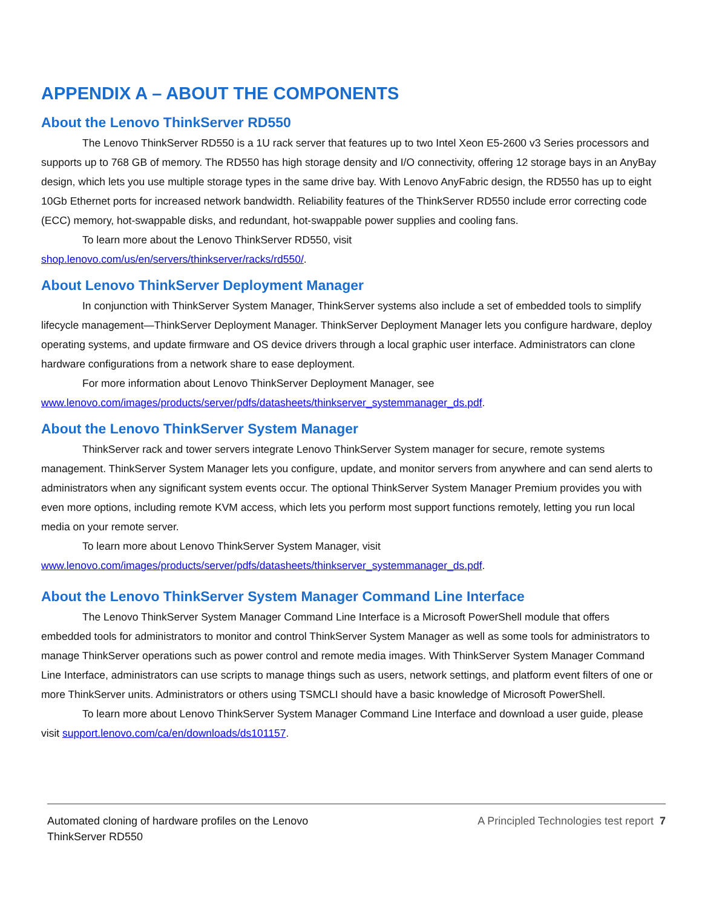APPENDIX A – ABOUT THE COMPONENTS
About the Lenovo ThinkServer RD550
The Lenovo ThinkServer RD550 is a 1U rack server that features up to two Intel Xeon E5-2600 v3 Series processors and supports up to 768 GB of memory. The RD550 has high storage density and I/O connectivity, offering 12 storage bays in an AnyBay design, which lets you use multiple storage types in the same drive bay. With Lenovo AnyFabric design, the RD550 has up to eight 10Gb Ethernet ports for increased network bandwidth. Reliability features of the ThinkServer RD550 include error correcting code (ECC) memory, hot-swappable disks, and redundant, hot-swappable power supplies and cooling fans.
To learn more about the Lenovo ThinkServer RD550, visit
shop.lenovo.com/us/en/servers/thinkserver/racks/rd550/.
About Lenovo ThinkServer Deployment Manager
In conjunction with ThinkServer System Manager, ThinkServer systems also include a set of embedded tools to simplify lifecycle management—ThinkServer Deployment Manager. ThinkServer Deployment Manager lets you configure hardware, deploy operating systems, and update firmware and OS device drivers through a local graphic user interface. Administrators can clone hardware configurations from a network share to ease deployment.
For more information about Lenovo ThinkServer Deployment Manager, see
www.lenovo.com/images/products/server/pdfs/datasheets/thinkserver_systemmanager_ds.pdf.
About the Lenovo ThinkServer System Manager
ThinkServer rack and tower servers integrate Lenovo ThinkServer System manager for secure, remote systems management. ThinkServer System Manager lets you configure, update, and monitor servers from anywhere and can send alerts to administrators when any significant system events occur. The optional ThinkServer System Manager Premium provides you with even more options, including remote KVM access, which lets you perform most support functions remotely, letting you run local media on your remote server.
To learn more about Lenovo ThinkServer System Manager, visit
www.lenovo.com/images/products/server/pdfs/datasheets/thinkserver_systemmanager_ds.pdf.
About the Lenovo ThinkServer System Manager Command Line Interface
The Lenovo ThinkServer System Manager Command Line Interface is a Microsoft PowerShell module that offers embedded tools for administrators to monitor and control ThinkServer System Manager as well as some tools for administrators to manage ThinkServer operations such as power control and remote media images. With ThinkServer System Manager Command Line Interface, administrators can use scripts to manage things such as users, network settings, and platform event filters of one or more ThinkServer units. Administrators or others using TSMCLI should have a basic knowledge of Microsoft PowerShell.
To learn more about Lenovo ThinkServer System Manager Command Line Interface and download a user guide, please visit support.lenovo.com/ca/en/downloads/ds101157.
Automated cloning of hardware profiles on the Lenovo
ThinkServer RD550
A Principled Technologies test report 7